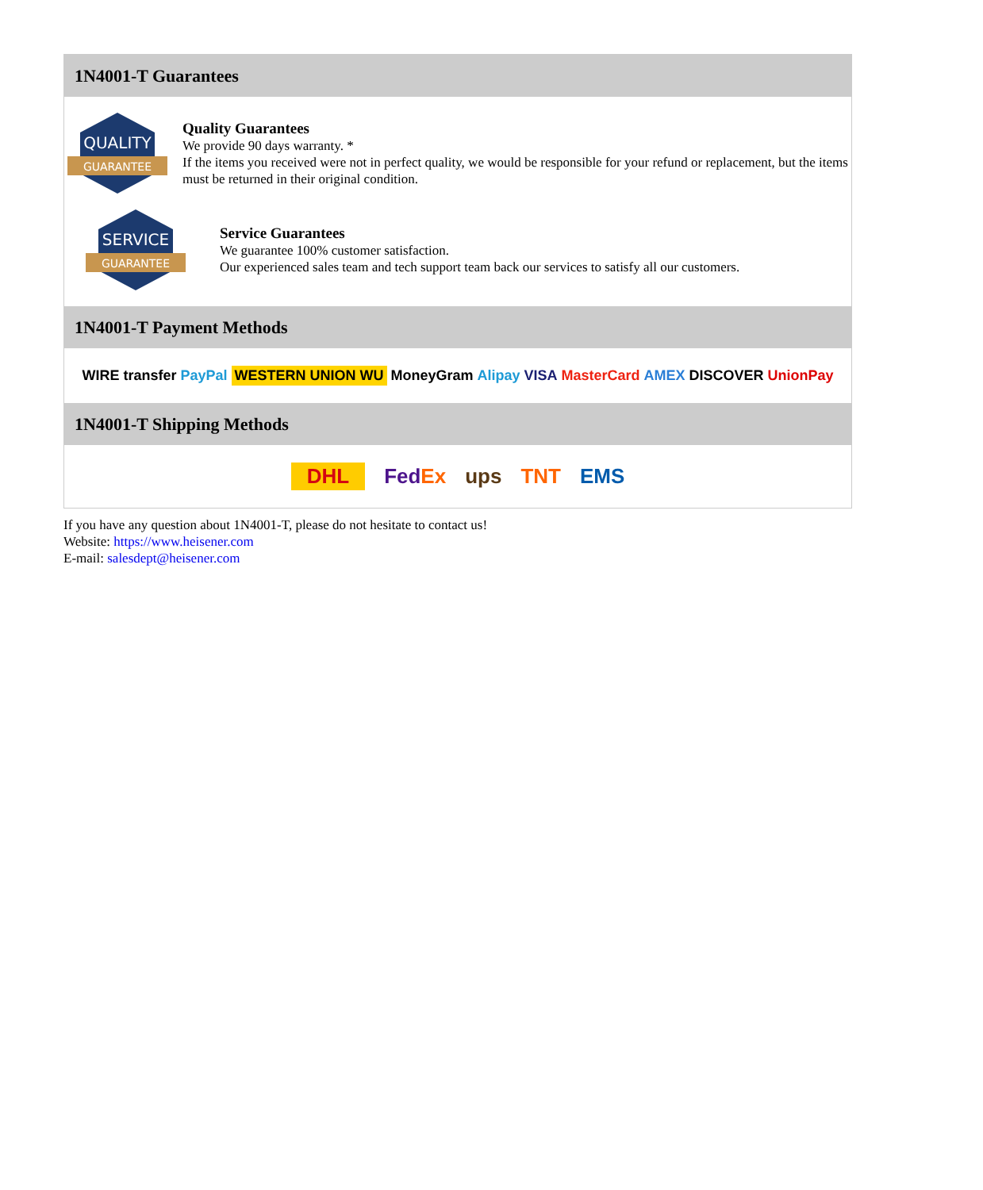1N4001-T Guarantees
QUALITY
GUARANTEE
Quality Guarantees
We provide 90 days warranty. *
If the items you received were not in perfect quality, we would be responsible for your refund or replacement, but the items must be returned in their original condition.
SERVICE
GUARANTEE
Service Guarantees
We guarantee 100% customer satisfaction.
Our experienced sales team and tech support team back our services to satisfy all our customers.
1N4001-T Payment Methods
WIRE transfer PayPal WESTERN UNION WU MoneyGram Alipay VISA MasterCard AMEX DISCOVER UnionPay
1N4001-T Shipping Methods
DHL FedEx ups TNT EMS
If you have any question about 1N4001-T, please do not hesitate to contact us!
Website: https://www.heisener.com
E-mail: salesdept@heisener.com